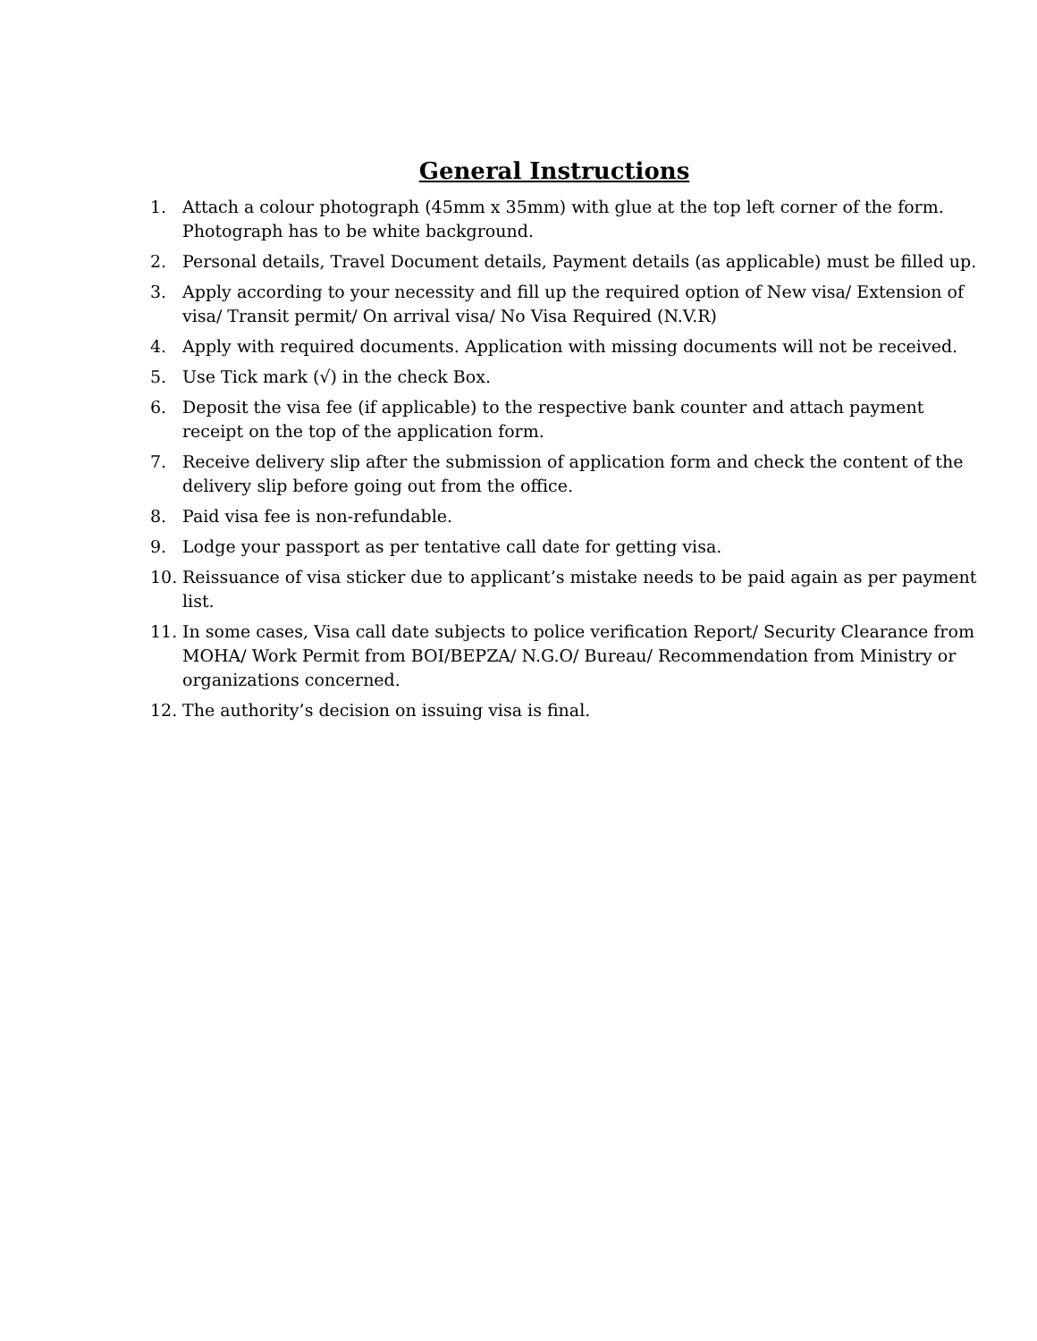General Instructions
1. Attach a colour photograph (45mm x 35mm) with glue at the top left corner of the form. Photograph has to be white background.
2. Personal details, Travel Document details, Payment details (as applicable) must be filled up.
3. Apply according to your necessity and fill up the required option of New visa/ Extension of visa/ Transit permit/ On arrival visa/ No Visa Required (N.V.R)
4. Apply with required documents. Application with missing documents will not be received.
5. Use Tick mark (√) in the check Box.
6. Deposit the visa fee (if applicable) to the respective bank counter and attach payment receipt on the top of the application form.
7. Receive delivery slip after the submission of application form and check the content of the delivery slip before going out from the office.
8. Paid visa fee is non-refundable.
9. Lodge your passport as per tentative call date for getting visa.
10. Reissuance of visa sticker due to applicant’s mistake needs to be paid again as per payment list.
11. In some cases, Visa call date subjects to police verification Report/ Security Clearance from MOHA/ Work Permit from BOI/BEPZA/ N.G.O/ Bureau/ Recommendation from Ministry or organizations concerned.
12. The authority’s decision on issuing visa is final.